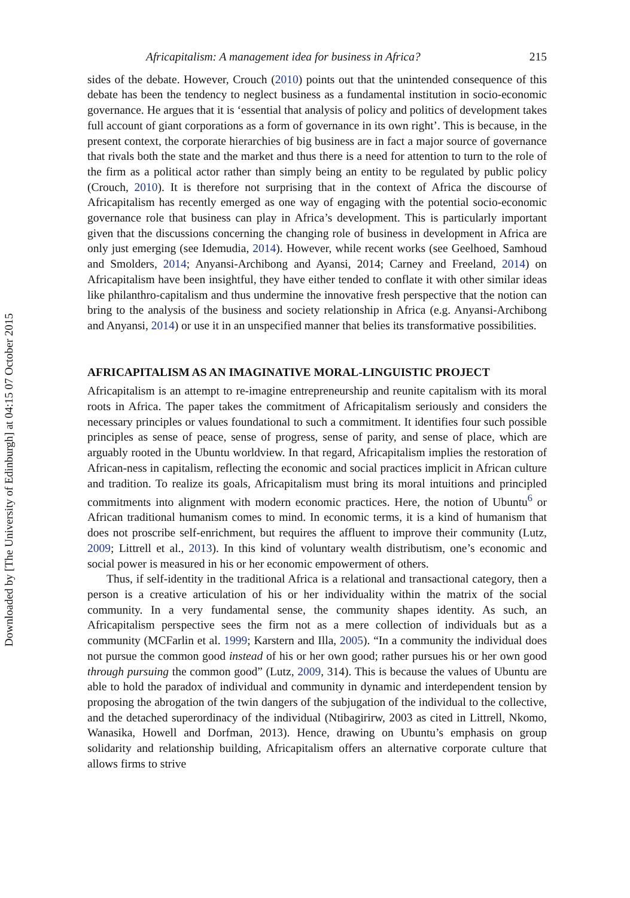Downloaded by [The University of Edinburgh] at 04:15 07 October 2015
Africapitalism: A management idea for business in Africa? 215
sides of the debate. However, Crouch (2010) points out that the unintended consequence of this debate has been the tendency to neglect business as a fundamental institution in socio-economic governance. He argues that it is ‘essential that analysis of policy and politics of development takes full account of giant corporations as a form of governance in its own right’. This is because, in the present context, the corporate hierarchies of big business are in fact a major source of governance that rivals both the state and the market and thus there is a need for attention to turn to the role of the firm as a political actor rather than simply being an entity to be regulated by public policy (Crouch, 2010). It is therefore not surprising that in the context of Africa the discourse of Africapitalism has recently emerged as one way of engaging with the potential socio-economic governance role that business can play in Africa’s development. This is particularly important given that the discussions concerning the changing role of business in development in Africa are only just emerging (see Idemudia, 2014). However, while recent works (see Geelhoed, Samhoud and Smolders, 2014; Anyansi-Archibong and Ayansi, 2014; Carney and Freeland, 2014) on Africapitalism have been insightful, they have either tended to conflate it with other similar ideas like philanthro-capitalism and thus undermine the innovative fresh perspective that the notion can bring to the analysis of the business and society relationship in Africa (e.g. Anyansi-Archibong and Anyansi, 2014) or use it in an unspecified manner that belies its transformative possibilities.
AFRICAPITALISM AS AN IMAGINATIVE MORAL-LINGUISTIC PROJECT
Africapitalism is an attempt to re-imagine entrepreneurship and reunite capitalism with its moral roots in Africa. The paper takes the commitment of Africapitalism seriously and considers the necessary principles or values foundational to such a commitment. It identifies four such possible principles as sense of peace, sense of progress, sense of parity, and sense of place, which are arguably rooted in the Ubuntu worldview. In that regard, Africapitalism implies the restoration of African-ness in capitalism, reflecting the economic and social practices implicit in African culture and tradition. To realize its goals, Africapitalism must bring its moral intuitions and principled commitments into alignment with modern economic practices. Here, the notion of Ubuntu<sup>6</sup> or African traditional humanism comes to mind. In economic terms, it is a kind of humanism that does not proscribe self-enrichment, but requires the affluent to improve their community (Lutz, 2009; Littrell et al., 2013). In this kind of voluntary wealth distributism, one’s economic and social power is measured in his or her economic empowerment of others.
Thus, if self-identity in the traditional Africa is a relational and transactional category, then a person is a creative articulation of his or her individuality within the matrix of the social community. In a very fundamental sense, the community shapes identity. As such, an Africapitalism perspective sees the firm not as a mere collection of individuals but as a community (MCFarlin et al. 1999; Karstern and Illa, 2005). “In a community the individual does not pursue the common good instead of his or her own good; rather pursues his or her own good through pursuing the common good” (Lutz, 2009, 314). This is because the values of Ubuntu are able to hold the paradox of individual and community in dynamic and interdependent tension by proposing the abrogation of the twin dangers of the subjugation of the individual to the collective, and the detached superordinacy of the individual (Ntibagirirw, 2003 as cited in Littrell, Nkomo, Wanasika, Howell and Dorfman, 2013). Hence, drawing on Ubuntu’s emphasis on group solidarity and relationship building, Africapitalism offers an alternative corporate culture that allows firms to strive